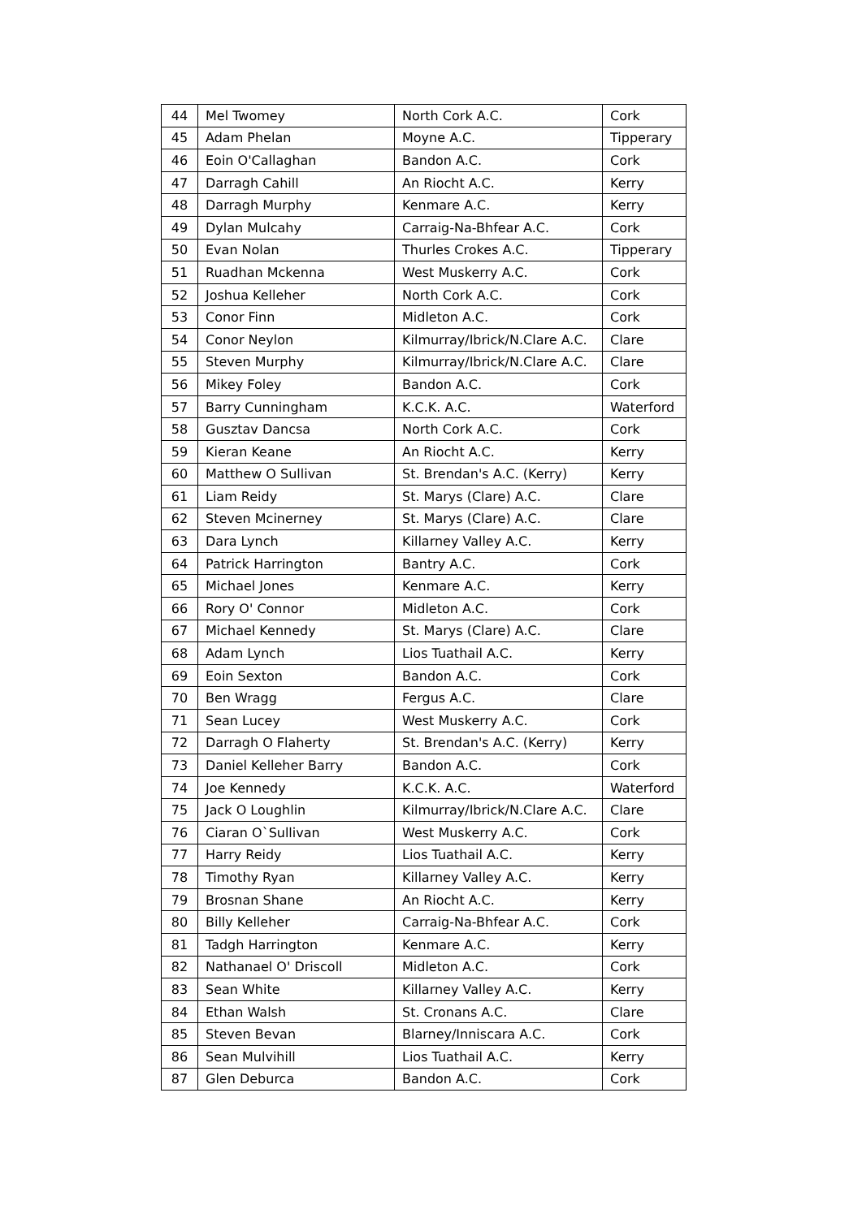| 44 | Mel Twomey | North Cork A.C. | Cork |
| 45 | Adam Phelan | Moyne A.C. | Tipperary |
| 46 | Eoin O'Callaghan | Bandon A.C. | Cork |
| 47 | Darragh Cahill | An Riocht A.C. | Kerry |
| 48 | Darragh Murphy | Kenmare A.C. | Kerry |
| 49 | Dylan Mulcahy | Carraig-Na-Bhfear A.C. | Cork |
| 50 | Evan Nolan | Thurles Crokes A.C. | Tipperary |
| 51 | Ruadhan Mckenna | West Muskerry A.C. | Cork |
| 52 | Joshua Kelleher | North Cork A.C. | Cork |
| 53 | Conor Finn | Midleton A.C. | Cork |
| 54 | Conor Neylon | Kilmurray/Ibrick/N.Clare A.C. | Clare |
| 55 | Steven Murphy | Kilmurray/Ibrick/N.Clare A.C. | Clare |
| 56 | Mikey Foley | Bandon A.C. | Cork |
| 57 | Barry Cunningham | K.C.K. A.C. | Waterford |
| 58 | Gusztav Dancsa | North Cork A.C. | Cork |
| 59 | Kieran Keane | An Riocht A.C. | Kerry |
| 60 | Matthew O Sullivan | St. Brendan's A.C. (Kerry) | Kerry |
| 61 | Liam Reidy | St. Marys (Clare) A.C. | Clare |
| 62 | Steven Mcinerney | St. Marys (Clare) A.C. | Clare |
| 63 | Dara Lynch | Killarney Valley A.C. | Kerry |
| 64 | Patrick Harrington | Bantry A.C. | Cork |
| 65 | Michael Jones | Kenmare A.C. | Kerry |
| 66 | Rory O' Connor | Midleton A.C. | Cork |
| 67 | Michael Kennedy | St. Marys (Clare) A.C. | Clare |
| 68 | Adam Lynch | Lios Tuathail A.C. | Kerry |
| 69 | Eoin Sexton | Bandon A.C. | Cork |
| 70 | Ben Wragg | Fergus A.C. | Clare |
| 71 | Sean Lucey | West Muskerry A.C. | Cork |
| 72 | Darragh O Flaherty | St. Brendan's A.C. (Kerry) | Kerry |
| 73 | Daniel Kelleher Barry | Bandon A.C. | Cork |
| 74 | Joe Kennedy | K.C.K. A.C. | Waterford |
| 75 | Jack O Loughlin | Kilmurray/Ibrick/N.Clare A.C. | Clare |
| 76 | Ciaran O`Sullivan | West Muskerry A.C. | Cork |
| 77 | Harry Reidy | Lios Tuathail A.C. | Kerry |
| 78 | Timothy Ryan | Killarney Valley A.C. | Kerry |
| 79 | Brosnan Shane | An Riocht A.C. | Kerry |
| 80 | Billy Kelleher | Carraig-Na-Bhfear A.C. | Cork |
| 81 | Tadgh Harrington | Kenmare A.C. | Kerry |
| 82 | Nathanael O' Driscoll | Midleton A.C. | Cork |
| 83 | Sean White | Killarney Valley A.C. | Kerry |
| 84 | Ethan Walsh | St. Cronans A.C. | Clare |
| 85 | Steven Bevan | Blarney/Inniscara A.C. | Cork |
| 86 | Sean Mulvihill | Lios Tuathail A.C. | Kerry |
| 87 | Glen Deburca | Bandon A.C. | Cork |